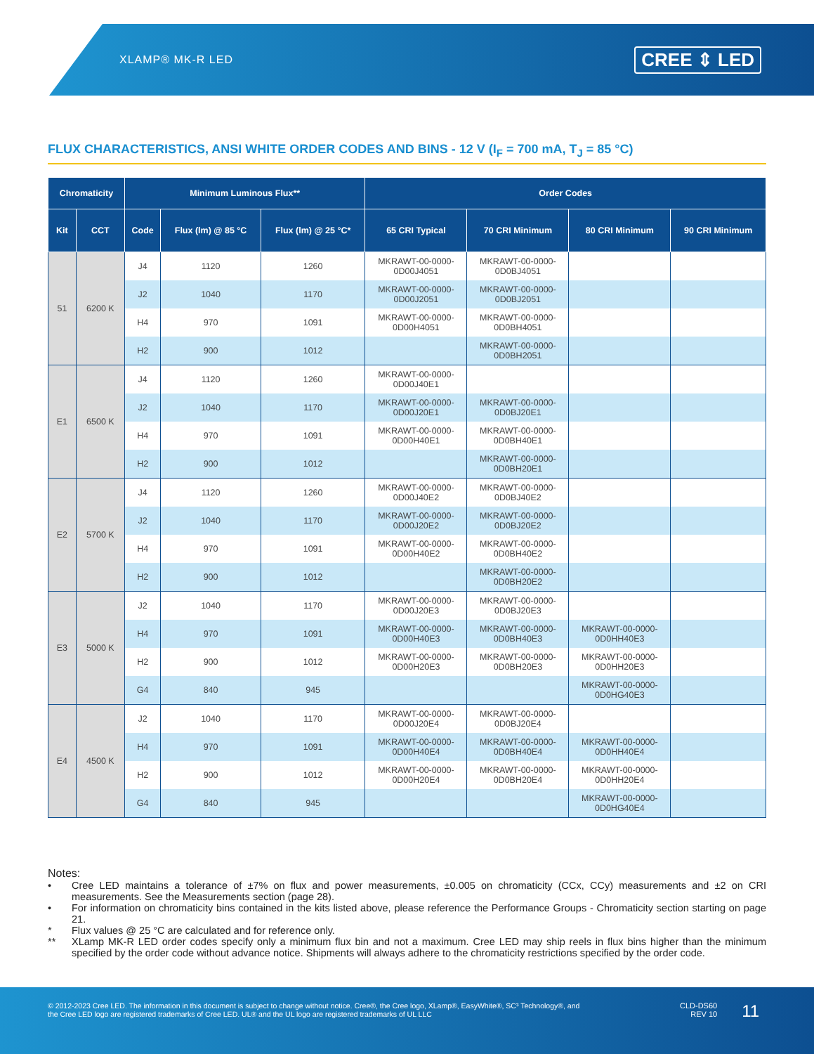XLAMP® MK-R LED
CREE ⇕ LED
FLUX CHARACTERISTICS, ANSI WHITE ORDER CODES AND BINS - 12 V (I<sub>F</sub> = 700 mA, T<sub>J</sub> = 85 °C)
| Chromaticity | | Minimum Luminous Flux** | | | Order Codes | | | |
| --- | --- | --- | --- | --- | --- | --- | --- | --- |
| Kit | CCT | Code | Flux (lm) @ 85 °C | Flux (lm) @ 25 °C* | 65 CRI Typical | 70 CRI Minimum | 80 CRI Minimum | 90 CRI Minimum |
| 51 | 6200 K | J4 | 1120 | 1260 | MKRAWT-00-0000- 0D00J4051 | MKRAWT-00-0000- 0D0BJ4051 | | |
| | | J2 | 1040 | 1170 | MKRAWT-00-0000- 0D00J2051 | MKRAWT-00-0000- 0D0BJ2051 | | |
| | | H4 | 970 | 1091 | MKRAWT-00-0000- 0D00H4051 | MKRAWT-00-0000- 0D0BH4051 | | |
| | | H2 | 900 | 1012 | | MKRAWT-00-0000- 0D0BH2051 | | |
| E1 | 6500 K | J4 | 1120 | 1260 | MKRAWT-00-0000- 0D00J40E1 | | | |
| | | J2 | 1040 | 1170 | MKRAWT-00-0000- 0D00J20E1 | MKRAWT-00-0000- 0D0BJ20E1 | | |
| | | H4 | 970 | 1091 | MKRAWT-00-0000- 0D00H40E1 | MKRAWT-00-0000- 0D0BH40E1 | | |
| | | H2 | 900 | 1012 | | MKRAWT-00-0000- 0D0BH20E1 | | |
| E2 | 5700 K | J4 | 1120 | 1260 | MKRAWT-00-0000- 0D00J40E2 | MKRAWT-00-0000- 0D0BJ40E2 | | |
| | | J2 | 1040 | 1170 | MKRAWT-00-0000- 0D00J20E2 | MKRAWT-00-0000- 0D0BJ20E2 | | |
| | | H4 | 970 | 1091 | MKRAWT-00-0000- 0D00H40E2 | MKRAWT-00-0000- 0D0BH40E2 | | |
| | | H2 | 900 | 1012 | | MKRAWT-00-0000- 0D0BH20E2 | | |
| E3 | 5000 K | J2 | 1040 | 1170 | MKRAWT-00-0000- 0D00J20E3 | MKRAWT-00-0000- 0D0BJ20E3 | | |
| | | H4 | 970 | 1091 | MKRAWT-00-0000- 0D00H40E3 | MKRAWT-00-0000- 0D0BH40E3 | MKRAWT-00-0000- 0D0HH40E3 | |
| | | H2 | 900 | 1012 | MKRAWT-00-0000- 0D00H20E3 | MKRAWT-00-0000- 0D0BH20E3 | MKRAWT-00-0000- 0D0HH20E3 | |
| | | G4 | 840 | 945 | | | MKRAWT-00-0000- 0D0HG40E3 | |
| E4 | 4500 K | J2 | 1040 | 1170 | MKRAWT-00-0000- 0D00J20E4 | MKRAWT-00-0000- 0D0BJ20E4 | | |
| | | H4 | 970 | 1091 | MKRAWT-00-0000- 0D00H40E4 | MKRAWT-00-0000- 0D0BH40E4 | MKRAWT-00-0000- 0D0HH40E4 | |
| | | H2 | 900 | 1012 | MKRAWT-00-0000- 0D00H20E4 | MKRAWT-00-0000- 0D0BH20E4 | MKRAWT-00-0000- 0D0HH20E4 | |
| | | G4 | 840 | 945 | | | MKRAWT-00-0000- 0D0HG40E4 | |
Notes:
• Cree LED maintains a tolerance of ±7% on flux and power measurements, ±0.005 on chromaticity (CCx, CCy) measurements and ±2 on CRI measurements. See the Measurements section (page 28).
• For information on chromaticity bins contained in the kits listed above, please reference the Performance Groups - Chromaticity section starting on page 21.
* Flux values @ 25 °C are calculated and for reference only.
** XLamp MK-R LED order codes specify only a minimum flux bin and not a maximum. Cree LED may ship reels in flux bins higher than the minimum specified by the order code without advance notice. Shipments will always adhere to the chromaticity restrictions specified by the order code.
© 2012-2023 Cree LED. The information in this document is subject to change without notice. Cree®, the Cree logo, XLamp®, EasyWhite®, SC³ Technology®, and the Cree LED logo are registered trademarks of Cree LED. UL® and the UL logo are registered trademarks of UL LLC
CLD-DS60
REV 10
11